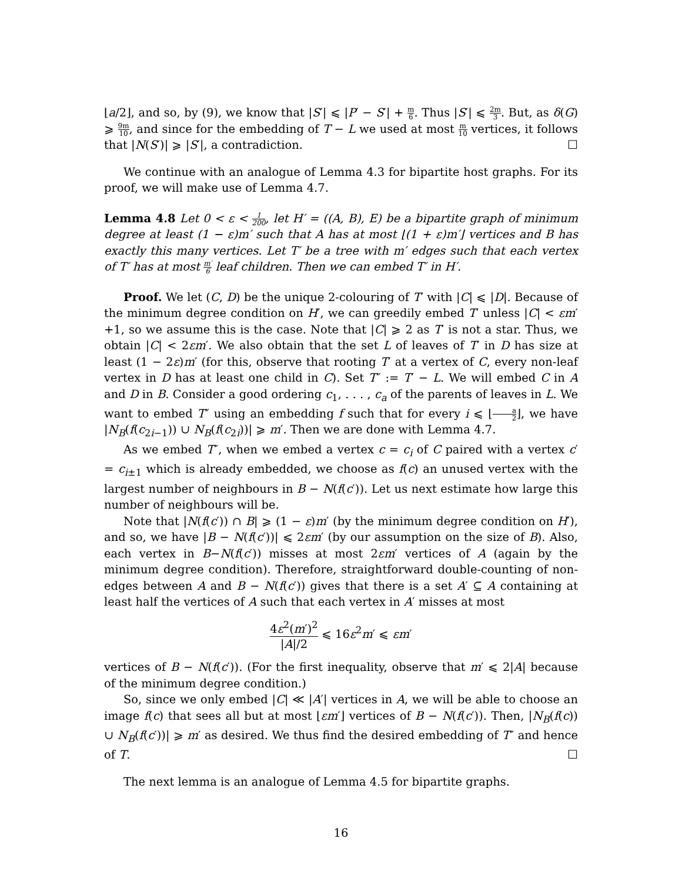⌊a/2⌋, and so, by (9), we know that |S′| ⩽ |P′ − S′| + m 6. Thus |S′| ⩽ 2m 3. But, as δ(G) ⩾ 9m 10, and since for the embedding of T − L we used at most m 10 vertices, it follows that |N(S′)| ⩾ |S′|, a contradiction. ☐
We continue with an analogue of Lemma 4.3 for bipartite host graphs. For its proof, we will make use of Lemma 4.7.
Lemma 4.8 Let 0 < ε < 1 200, let H′ = ((A, B), E) be a bipartite graph of minimum degree at least (1 − ε)m′ such that A has at most ⌊(1 + ε)m′⌋ vertices and B has exactly this many vertices. Let T′ be a tree with m′ edges such that each vertex of T′ has at most m′ 6 leaf children. Then we can embed T′ in H′.
Proof. We let (C, D) be the unique 2-colouring of T′ with |C| ⩽ |D|. Because of the minimum degree condition on H′, we can greedily embed T′ unless |C| < εm′+1, so we assume this is the case. Note that |C| ⩾ 2 as T′ is not a star. Thus, we obtain |C| < 2εm′. We also obtain that the set L of leaves of T′ in D has size at least (1 − 2ε)m′ (for this, observe that rooting T′ at a vertex of C, every non-leaf vertex in D has at least one child in C). Set T″ := T′ − L. We will embed C in A and D in B. Consider a good ordering c<sub>1</sub>, . . . , c<sub>a</sub> of the parents of leaves in L. We want to embed T″ using an embedding f such that for every i ⩽ ⌊a 2⌋, we have |N<sub>B</sub>(f(c<sub>2i−1</sub>)) ∪ N<sub>B</sub>(f(c<sub>2i</sub>))| ⩾ m′. Then we are done with Lemma 4.7.
As we embed T″, when we embed a vertex c = c<sub>i</sub> of C paired with a vertex c′ = c<sub>i±1</sub> which is already embedded, we choose as f(c) an unused vertex with the largest number of neighbours in B − N(f(c′)). Let us next estimate how large this number of neighbours will be.
Note that |N(f(c′)) ∩ B| ⩾ (1 − ε)m′ (by the minimum degree condition on H′), and so, we have |B − N(f(c′))| ⩽ 2εm′ (by our assumption on the size of B). Also, each vertex in B−N(f(c′)) misses at most 2εm′ vertices of A (again by the minimum degree condition). Therefore, straightforward double-counting of non-edges between A and B − N(f(c′)) gives that there is a set A′ ⊆ A containing at least half the vertices of A such that each vertex in A′ misses at most
4ε<sup>2</sup>(m′)<sup>2</sup> |A|/2 ⩽ 16ε<sup>2</sup>m′ ⩽ εm′
vertices of B − N(f(c′)). (For the first inequality, observe that m′ ⩽ 2|A| because of the minimum degree condition.)
So, since we only embed |C| ≪ |A′| vertices in A, we will be able to choose an image f(c) that sees all but at most ⌊εm′⌋ vertices of B − N(f(c′)). Then, |N<sub>B</sub>(f(c)) ∪ N<sub>B</sub>(f(c′))| ⩾ m′ as desired. We thus find the desired embedding of T″ and hence of T. ☐
The next lemma is an analogue of Lemma 4.5 for bipartite graphs.
16